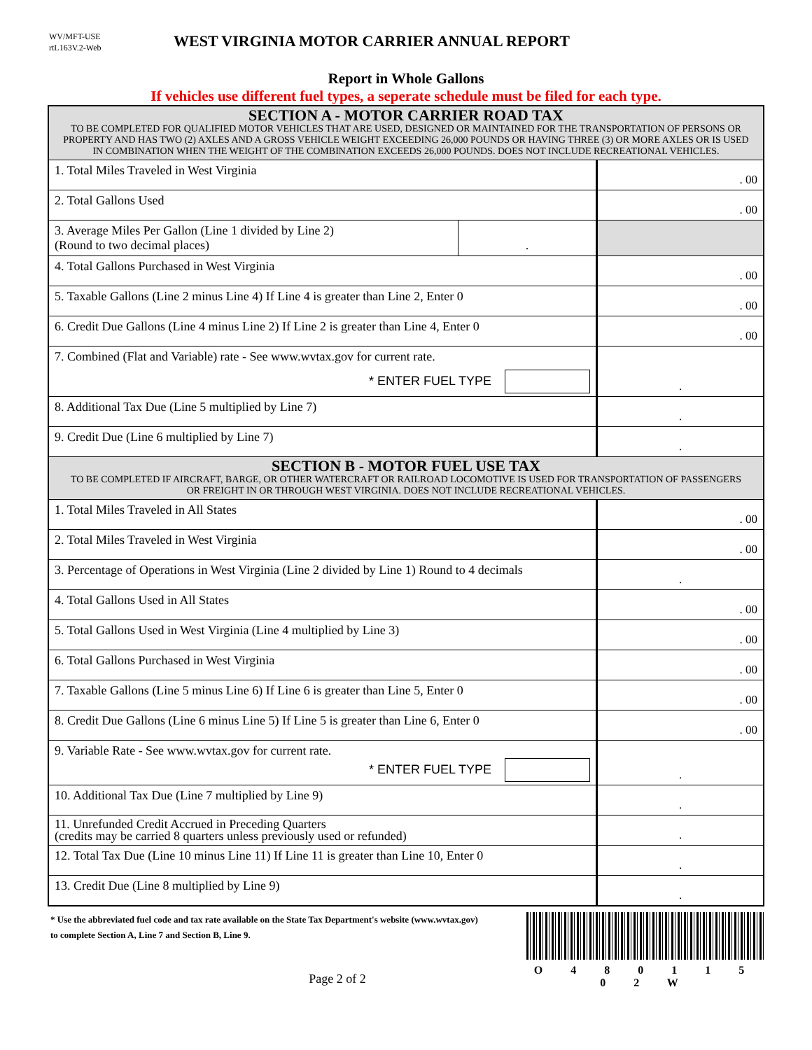WV/MFT-USE
rtL163V.2-Web
WEST VIRGINIA MOTOR CARRIER ANNUAL REPORT
Report in Whole Gallons
If vehicles use different fuel types, a seperate schedule must be filed for each type.
| SECTION A - MOTOR CARRIER ROAD TAX TO BE COMPLETED FOR QUALIFIED MOTOR VEHICLES THAT ARE USED, DESIGNED OR MAINTAINED FOR THE TRANSPORTATION OF PERSONS OR PROPERTY AND HAS TWO (2) AXLES AND A GROSS VEHICLE WEIGHT EXCEEDING 26,000 POUNDS OR HAVING THREE (3) OR MORE AXLES OR IS USED IN COMBINATION WHEN THE WEIGHT OF THE COMBINATION EXCEEDS 26,000 POUNDS. DOES NOT INCLUDE RECREATIONAL VEHICLES. | | |
| 1. Total Miles Traveled in West Virginia | | . 00 |
| 2. Total Gallons Used | | . 00 |
| 3. Average Miles Per Gallon (Line 1 divided by Line 2) (Round to two decimal places) | . | |
| 4. Total Gallons Purchased in West Virginia | | . 00 |
| 5. Taxable Gallons (Line 2 minus Line 4) If Line 4 is greater than Line 2, Enter 0 | | . 00 |
| 6. Credit Due Gallons (Line 4 minus Line 2) If Line 2 is greater than Line 4, Enter 0 | | . 00 |
| 7. Combined (Flat and Variable) rate - See www.wvtax.gov for current rate. * ENTER FUEL TYPE | | . |
| 8. Additional Tax Due (Line 5 multiplied by Line 7) | | . |
| 9. Credit Due (Line 6 multiplied by Line 7) | | . |
| SECTION B - MOTOR FUEL USE TAX TO BE COMPLETED IF AIRCRAFT, BARGE, OR OTHER WATERCRAFT OR RAILROAD LOCOMOTIVE IS USED FOR TRANSPORTATION OF PASSENGERS OR FREIGHT IN OR THROUGH WEST VIRGINIA. DOES NOT INCLUDE RECREATIONAL VEHICLES. | | |
| 1. Total Miles Traveled in All States | | . 00 |
| 2. Total Miles Traveled in West Virginia | | . 00 |
| 3. Percentage of Operations in West Virginia (Line 2 divided by Line 1) Round to 4 decimals | | . |
| 4. Total Gallons Used in All States | | . 00 |
| 5. Total Gallons Used in West Virginia (Line 4 multiplied by Line 3) | | . 00 |
| 6. Total Gallons Purchased in West Virginia | | . 00 |
| 7. Taxable Gallons (Line 5 minus Line 6) If Line 6 is greater than Line 5, Enter 0 | | . 00 |
| 8. Credit Due Gallons (Line 6 minus Line 5) If Line 5 is greater than Line 6, Enter 0 | | . 00 |
| 9. Variable Rate - See www.wvtax.gov for current rate. * ENTER FUEL TYPE | | . |
| 10. Additional Tax Due (Line 7 multiplied by Line 9) | | . |
| 11. Unrefunded Credit Accrued in Preceding Quarters (credits may be carried 8 quarters unless previously used or refunded) | | . |
| 12. Total Tax Due (Line 10 minus Line 11) If Line 11 is greater than Line 10, Enter 0 | | . |
| 13. Credit Due (Line 8 multiplied by Line 9) | | . |
* Use the abbreviated fuel code and tax rate available on the State Tax Department's website (www.wvtax.gov) to complete Section A, Line 7 and Section B, Line 9.
Page 2 of 2
O 4 8 0 1 1 5 0 2 W